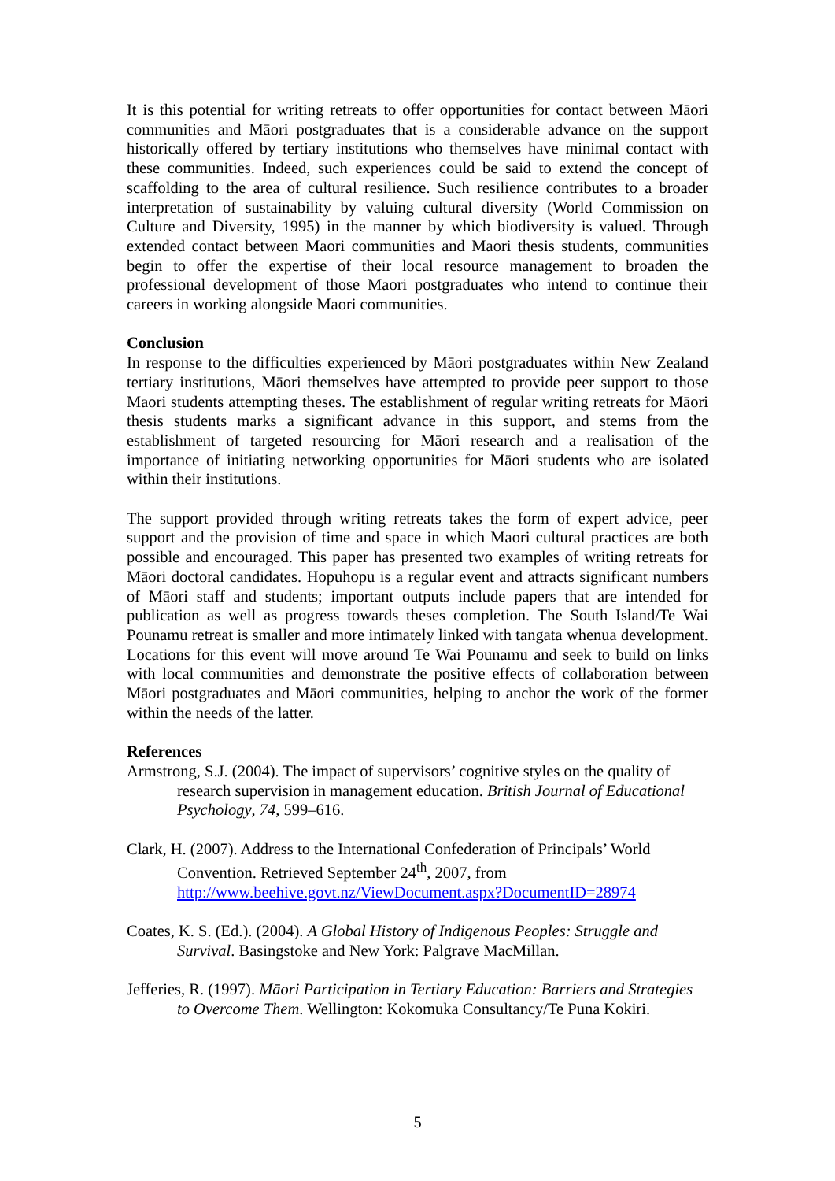It is this potential for writing retreats to offer opportunities for contact between Māori communities and Māori postgraduates that is a considerable advance on the support historically offered by tertiary institutions who themselves have minimal contact with these communities. Indeed, such experiences could be said to extend the concept of scaffolding to the area of cultural resilience. Such resilience contributes to a broader interpretation of sustainability by valuing cultural diversity (World Commission on Culture and Diversity, 1995) in the manner by which biodiversity is valued. Through extended contact between Maori communities and Maori thesis students, communities begin to offer the expertise of their local resource management to broaden the professional development of those Maori postgraduates who intend to continue their careers in working alongside Maori communities.
Conclusion
In response to the difficulties experienced by Māori postgraduates within New Zealand tertiary institutions, Māori themselves have attempted to provide peer support to those Maori students attempting theses. The establishment of regular writing retreats for Māori thesis students marks a significant advance in this support, and stems from the establishment of targeted resourcing for Māori research and a realisation of the importance of initiating networking opportunities for Māori students who are isolated within their institutions.
The support provided through writing retreats takes the form of expert advice, peer support and the provision of time and space in which Maori cultural practices are both possible and encouraged. This paper has presented two examples of writing retreats for Māori doctoral candidates. Hopuhopu is a regular event and attracts significant numbers of Māori staff and students; important outputs include papers that are intended for publication as well as progress towards theses completion. The South Island/Te Wai Pounamu retreat is smaller and more intimately linked with tangata whenua development. Locations for this event will move around Te Wai Pounamu and seek to build on links with local communities and demonstrate the positive effects of collaboration between Māori postgraduates and Māori communities, helping to anchor the work of the former within the needs of the latter.
References
Armstrong, S.J. (2004). The impact of supervisors’ cognitive styles on the quality of research supervision in management education. British Journal of Educational Psychology, 74, 599–616.
Clark, H. (2007). Address to the International Confederation of Principals’ World Convention. Retrieved September 24<sup>th</sup>, 2007, from http://www.beehive.govt.nz/ViewDocument.aspx?DocumentID=28974
Coates, K. S. (Ed.). (2004). A Global History of Indigenous Peoples: Struggle and Survival. Basingstoke and New York: Palgrave MacMillan.
Jefferies, R. (1997). Māori Participation in Tertiary Education: Barriers and Strategies to Overcome Them. Wellington: Kokomuka Consultancy/Te Puna Kokiri.
5